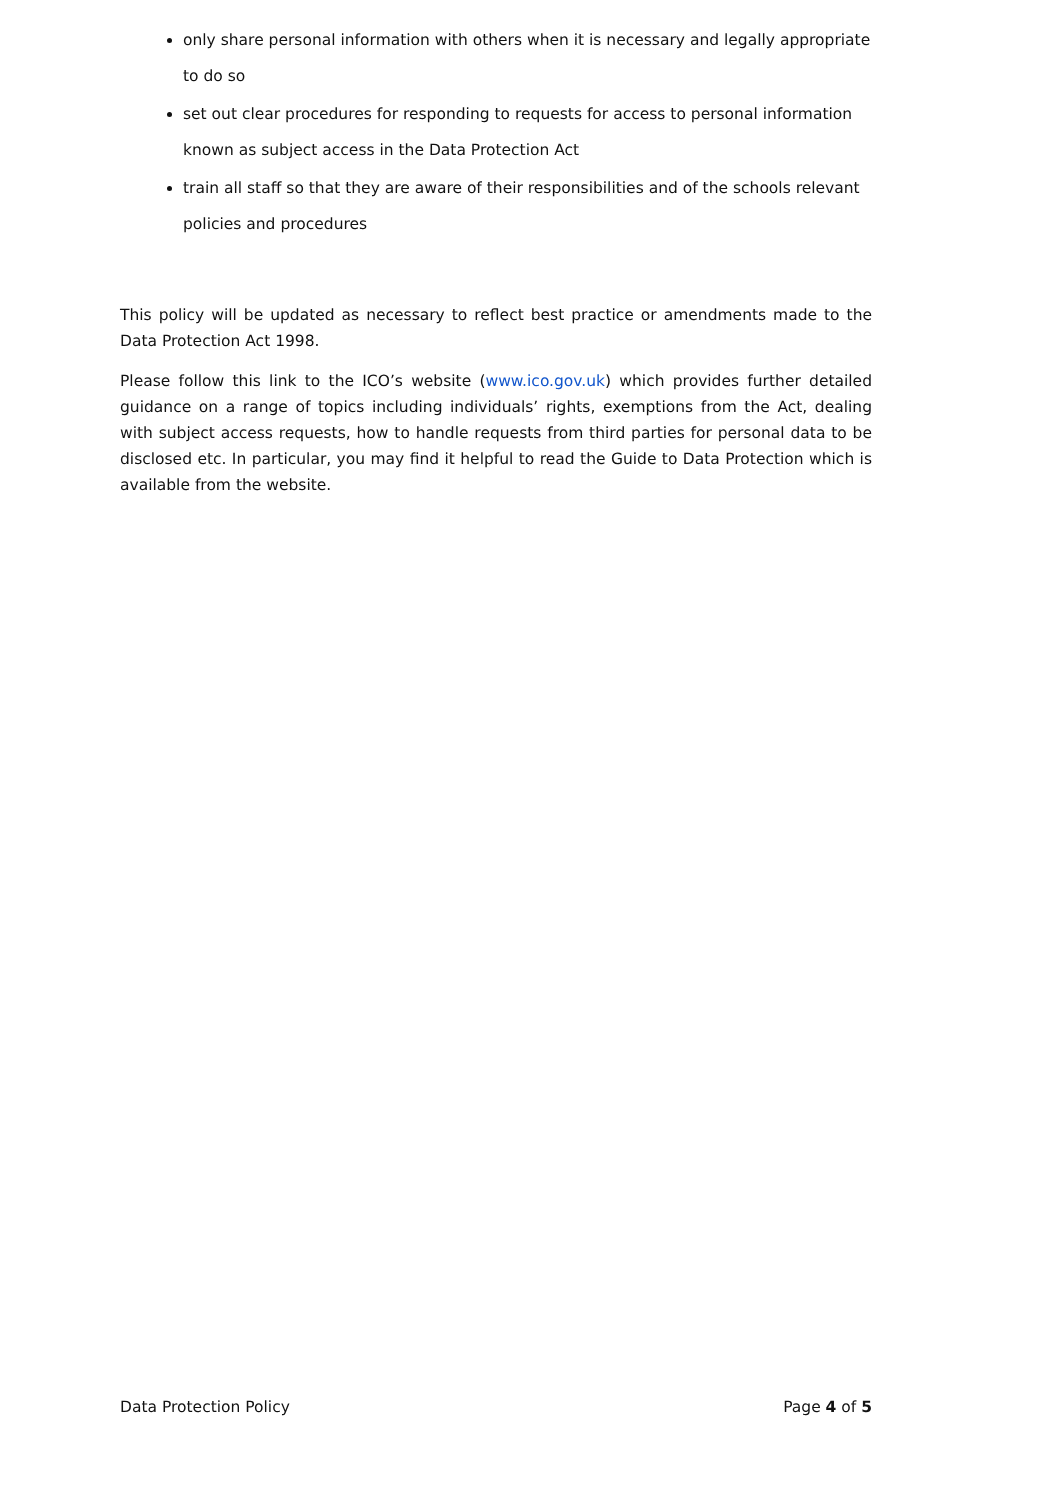only share personal information with others when it is necessary and legally appropriate to do so
set out clear procedures for responding to requests for access to personal information known as subject access in the Data Protection Act
train all staff so that they are aware of their responsibilities and of the schools relevant policies and procedures
This policy will be updated as necessary to reflect best practice or amendments made to the Data Protection Act 1998.
Please follow this link to the ICO’s website (www.ico.gov.uk) which provides further detailed guidance on a range of topics including individuals’ rights, exemptions from the Act, dealing with subject access requests, how to handle requests from third parties for personal data to be disclosed etc. In particular, you may find it helpful to read the Guide to Data Protection which is available from the website.
Data Protection Policy Page 4 of 5